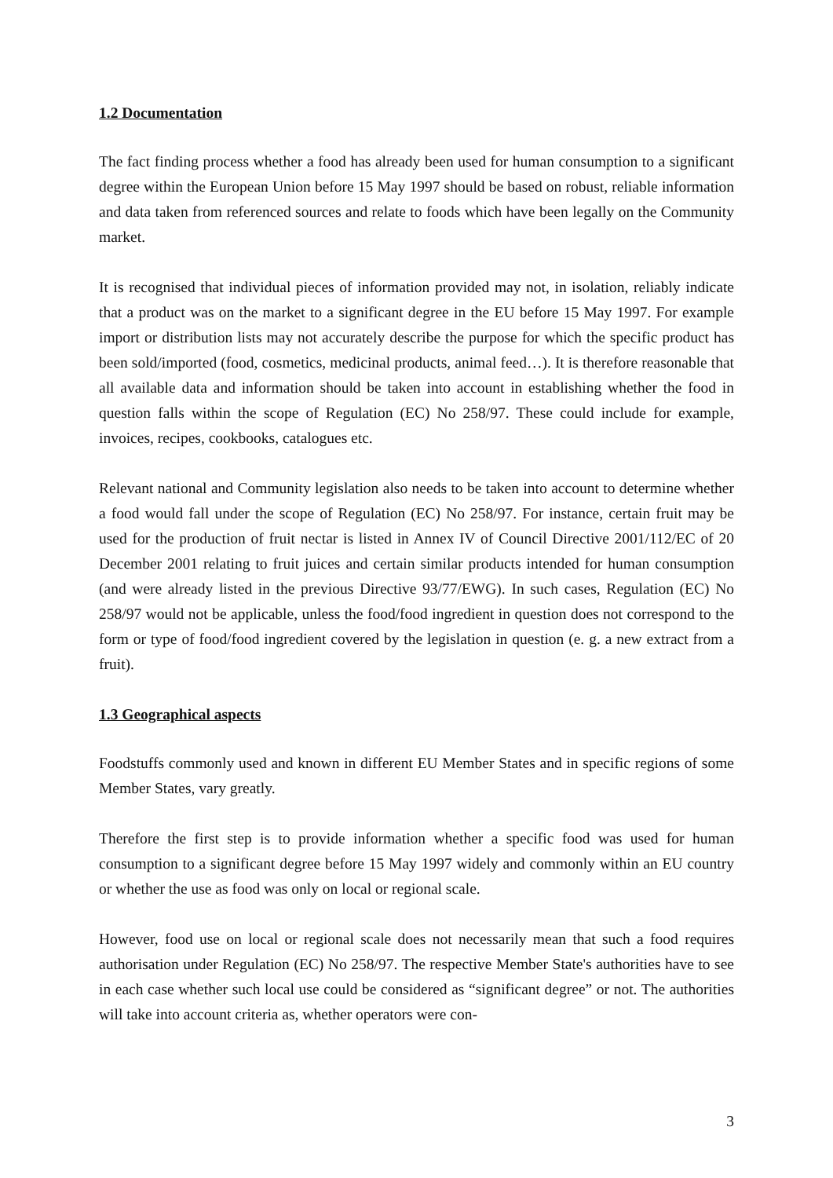1.2 Documentation
The fact finding process whether a food has already been used for human consumption to a significant degree within the European Union before 15 May 1997 should be based on robust, reliable information and data taken from referenced sources and relate to foods which have been legally on the Community market.
It is recognised that individual pieces of information provided may not, in isolation, reliably indicate that a product was on the market to a significant degree in the EU before 15 May 1997. For example import or distribution lists may not accurately describe the purpose for which the specific product has been sold/imported (food, cosmetics, medicinal products, animal feed…). It is therefore reasonable that all available data and information should be taken into account in establishing whether the food in question falls within the scope of Regulation (EC) No 258/97. These could include for example, invoices, recipes, cookbooks, catalogues etc.
Relevant national and Community legislation also needs to be taken into account to determine whether a food would fall under the scope of Regulation (EC) No 258/97. For instance, certain fruit may be used for the production of fruit nectar is listed in Annex IV of Council Directive 2001/112/EC of 20 December 2001 relating to fruit juices and certain similar products intended for human consumption (and were already listed in the previous Directive 93/77/EWG). In such cases, Regulation (EC) No 258/97 would not be applicable, unless the food/food ingredient in question does not correspond to the form or type of food/food ingredient covered by the legislation in question (e. g. a new extract from a fruit).
1.3 Geographical aspects
Foodstuffs commonly used and known in different EU Member States and in specific regions of some Member States, vary greatly.
Therefore the first step is to provide information whether a specific food was used for human consumption to a significant degree before 15 May 1997 widely and commonly within an EU country or whether the use as food was only on local or regional scale.
However, food use on local or regional scale does not necessarily mean that such a food requires authorisation under Regulation (EC) No 258/97. The respective Member State's authorities have to see in each case whether such local use could be considered as “significant degree” or not. The authorities will take into account criteria as, whether operators were con-
3